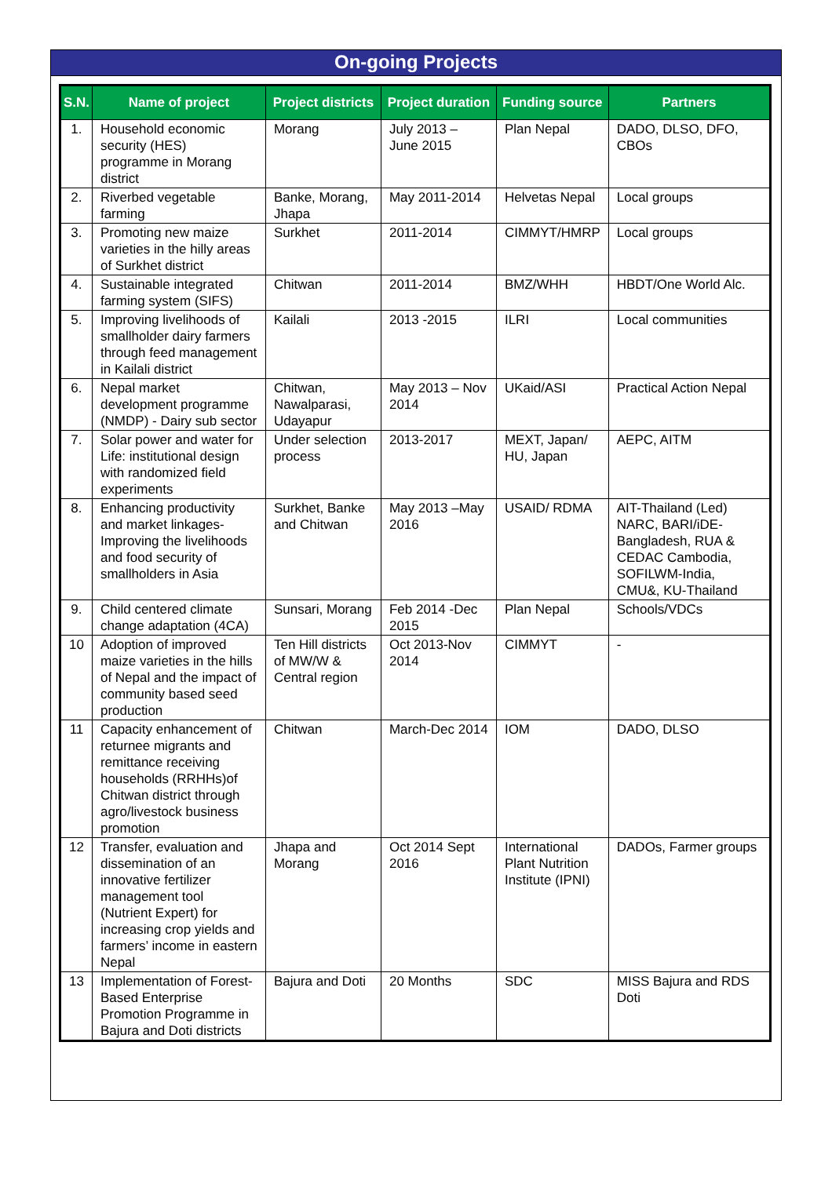On-going Projects
| S.N. | Name of project | Project districts | Project duration | Funding source | Partners |
| --- | --- | --- | --- | --- | --- |
| 1. | Household economic security (HES) programme in Morang district | Morang | July 2013 – June 2015 | Plan Nepal | DADO, DLSO, DFO, CBOs |
| 2. | Riverbed vegetable farming | Banke, Morang, Jhapa | May 2011-2014 | Helvetas Nepal | Local groups |
| 3. | Promoting new maize varieties in the hilly areas of Surkhet district | Surkhet | 2011-2014 | CIMMYT/HMRP | Local groups |
| 4. | Sustainable integrated farming system (SIFS) | Chitwan | 2011-2014 | BMZ/WHH | HBDT/One World Alc. |
| 5. | Improving livelihoods of smallholder dairy farmers through feed management in Kailali district | Kailali | 2013 -2015 | ILRI | Local communities |
| 6. | Nepal market development programme (NMDP) - Dairy sub sector | Chitwan, Nawalparasi, Udayapur | May 2013 – Nov 2014 | UKaid/ASI | Practical Action Nepal |
| 7. | Solar power and water for Life: institutional design with randomized field experiments | Under selection process | 2013-2017 | MEXT, Japan/ HU, Japan | AEPC, AITM |
| 8. | Enhancing productivity and market linkages- Improving the livelihoods and food security of smallholders in Asia | Surkhet, Banke and Chitwan | May 2013 –May 2016 | USAID/ RDMA | AIT-Thailand (Led) NARC, BARI/iDE-Bangladesh, RUA & CEDAC Cambodia, SOFILWM-India, CMU&, KU-Thailand |
| 9. | Child centered climate change adaptation (4CA) | Sunsari, Morang | Feb 2014 -Dec 2015 | Plan Nepal | Schools/VDCs |
| 10 | Adoption of improved maize varieties in the hills of Nepal and the impact of community based seed production | Ten Hill districts of MW/W & Central region | Oct 2013-Nov 2014 | CIMMYT | - |
| 11 | Capacity enhancement of returnee migrants and remittance receiving households (RRHHs)of Chitwan district through agro/livestock business promotion | Chitwan | March-Dec 2014 | IOM | DADO, DLSO |
| 12 | Transfer, evaluation and dissemination of an innovative fertilizer management tool (Nutrient Expert) for increasing crop yields and farmers’ income in eastern Nepal | Jhapa and Morang | Oct 2014 Sept 2016 | International Plant Nutrition Institute (IPNI) | DADOs, Farmer groups |
| 13 | Implementation of Forest-Based Enterprise Promotion Programme in Bajura and Doti districts | Bajura and Doti | 20 Months | SDC | MISS Bajura and RDS Doti |